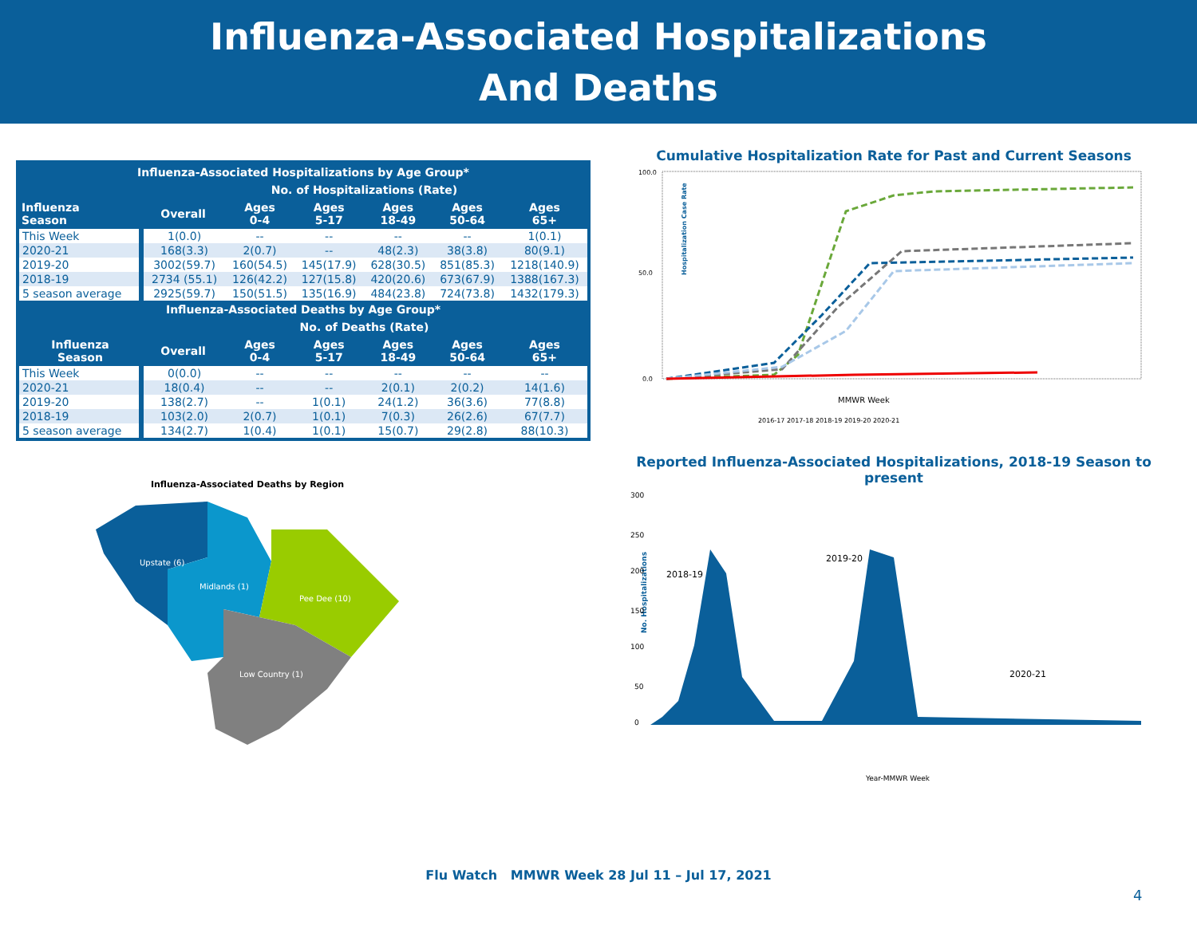Influenza-Associated Hospitalizations
And Deaths
| Influenza-Associated Hospitalizations by Age Group* | | | | | | |
| --- | --- | --- | --- | --- | --- | --- |
| | No. of Hospitalizations (Rate) | | | | | |
| Influenza Season | Overall | Ages 0-4 | Ages 5-17 | Ages 18-49 | Ages 50-64 | Ages 65+ |
| This Week | 1(0.0) | -- | -- | -- | -- | 1(0.1) |
| 2020-21 | 168(3.3) | 2(0.7) | -- | 48(2.3) | 38(3.8) | 80(9.1) |
| 2019-20 | 3002(59.7) | 160(54.5) | 145(17.9) | 628(30.5) | 851(85.3) | 1218(140.9) |
| 2018-19 | 2734 (55.1) | 126(42.2) | 127(15.8) | 420(20.6) | 673(67.9) | 1388(167.3) |
| 5 season average | 2925(59.7) | 150(51.5) | 135(16.9) | 484(23.8) | 724(73.8) | 1432(179.3) |
| Influenza-Associated Deaths by Age Group* | | | | | | |
| | No. of Deaths (Rate) | | | | | |
| Influenza Season | Overall | Ages 0-4 | Ages 5-17 | Ages 18-49 | Ages 50-64 | Ages 65+ |
| This Week | 0(0.0) | -- | -- | -- | -- | -- |
| 2020-21 | 18(0.4) | -- | -- | 2(0.1) | 2(0.2) | 14(1.6) |
| 2019-20 | 138(2.7) | -- | 1(0.1) | 24(1.2) | 36(3.6) | 77(8.8) |
| 2018-19 | 103(2.0) | 2(0.7) | 1(0.1) | 7(0.3) | 26(2.6) | 67(7.7) |
| 5 season average | 134(2.7) | 1(0.4) | 1(0.1) | 15(0.7) | 29(2.8) | 88(10.3) |
Influenza-Associated Deaths by Region
Upstate (6)
Midlands (1)
Pee Dee (10)
Low Country (1)
Cumulative Hospitalization Rate for Past and Current Seasons
Hospitalization Case Rate
100.0
50.0
0.0
MMWR Week
2016-17 2017-18 2018-19 2019-20 2020-21
Reported Influenza-Associated Hospitalizations, 2018-19 Season to present
No. Hospitalizations
300
250
200
150
100
50
0
2018-19
2019-20
2020-21
Year-MMWR Week
Flu Watch MMWR Week 28 Jul 11 – Jul 17, 2021
4